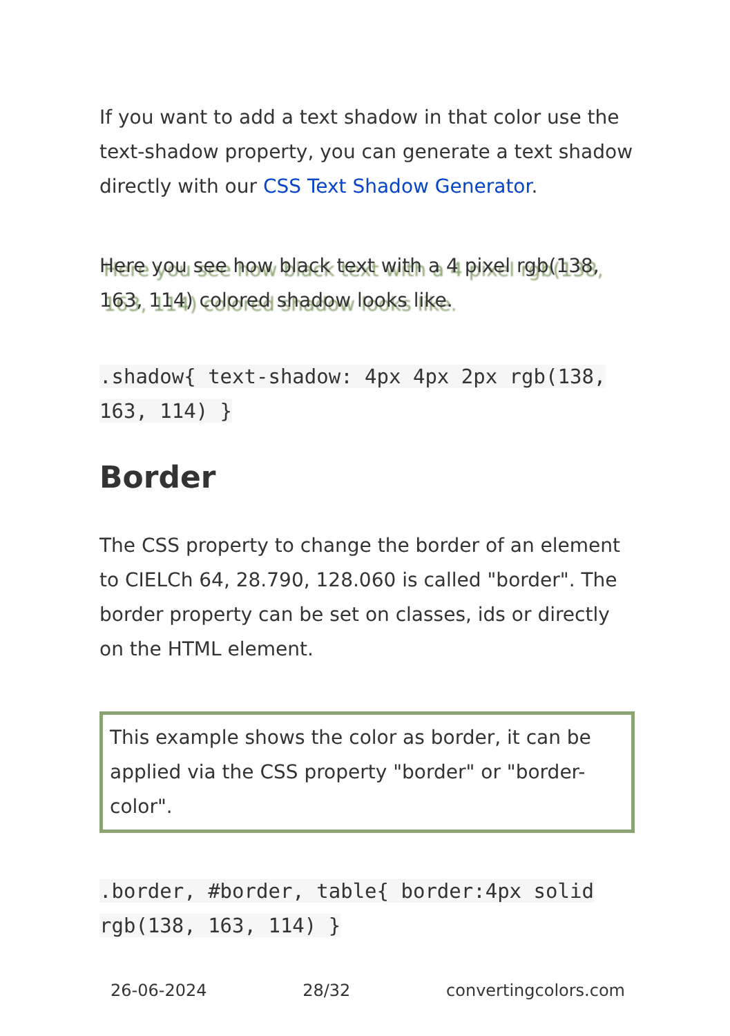If you want to add a text shadow in that color use the text-shadow property, you can generate a text shadow directly with our CSS Text Shadow Generator.
Here you see how black text with a 4 pixel rgb(138, 163, 114) colored shadow looks like.
.shadow{ text-shadow: 4px 4px 2px rgb(138, 163, 114) }
Border
The CSS property to change the border of an element to CIELCh 64, 28.790, 128.060 is called "border". The border property can be set on classes, ids or directly on the HTML element.
This example shows the color as border, it can be applied via the CSS property "border" or "border-color".
.border, #border, table{ border:4px solid rgb(138, 163, 114) }
26-06-2024 28/32 convertingcolors.com